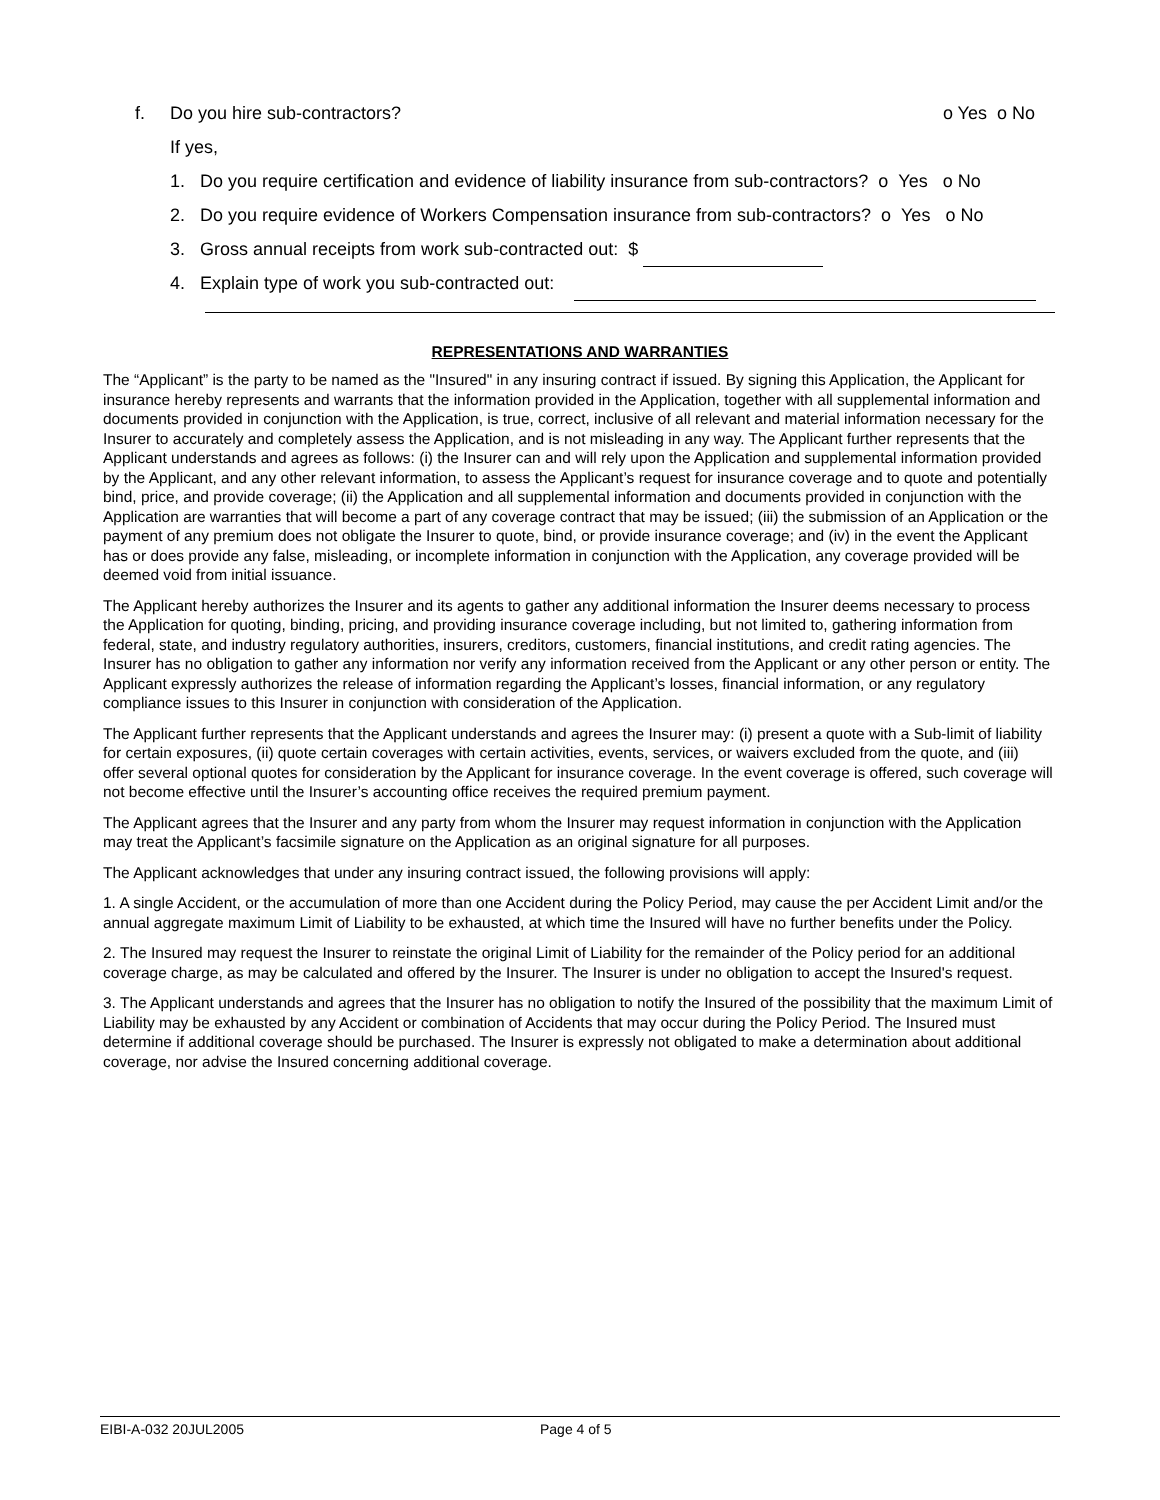f. Do you hire sub-contractors? o Yes o No
If yes,
1. Do you require certification and evidence of liability insurance from sub-contractors? o Yes o No
2. Do you require evidence of Workers Compensation insurance from sub-contractors? o Yes o No
3. Gross annual receipts from work sub-contracted out: $
4. Explain type of work you sub-contracted out:
REPRESENTATIONS AND WARRANTIES
The “Applicant” is the party to be named as the "Insured" in any insuring contract if issued. By signing this Application, the Applicant for insurance hereby represents and warrants that the information provided in the Application, together with all supplemental information and documents provided in conjunction with the Application, is true, correct, inclusive of all relevant and material information necessary for the Insurer to accurately and completely assess the Application, and is not misleading in any way. The Applicant further represents that the Applicant understands and agrees as follows: (i) the Insurer can and will rely upon the Application and supplemental information provided by the Applicant, and any other relevant information, to assess the Applicant’s request for insurance coverage and to quote and potentially bind, price, and provide coverage; (ii) the Application and all supplemental information and documents provided in conjunction with the Application are warranties that will become a part of any coverage contract that may be issued; (iii) the submission of an Application or the payment of any premium does not obligate the Insurer to quote, bind, or provide insurance coverage; and (iv) in the event the Applicant has or does provide any false, misleading, or incomplete information in conjunction with the Application, any coverage provided will be deemed void from initial issuance.
The Applicant hereby authorizes the Insurer and its agents to gather any additional information the Insurer deems necessary to process the Application for quoting, binding, pricing, and providing insurance coverage including, but not limited to, gathering information from federal, state, and industry regulatory authorities, insurers, creditors, customers, financial institutions, and credit rating agencies. The Insurer has no obligation to gather any information nor verify any information received from the Applicant or any other person or entity. The Applicant expressly authorizes the release of information regarding the Applicant’s losses, financial information, or any regulatory compliance issues to this Insurer in conjunction with consideration of the Application.
The Applicant further represents that the Applicant understands and agrees the Insurer may: (i) present a quote with a Sub-limit of liability for certain exposures, (ii) quote certain coverages with certain activities, events, services, or waivers excluded from the quote, and (iii) offer several optional quotes for consideration by the Applicant for insurance coverage. In the event coverage is offered, such coverage will not become effective until the Insurer’s accounting office receives the required premium payment.
The Applicant agrees that the Insurer and any party from whom the Insurer may request information in conjunction with the Application may treat the Applicant’s facsimile signature on the Application as an original signature for all purposes.
The Applicant acknowledges that under any insuring contract issued, the following provisions will apply:
1. A single Accident, or the accumulation of more than one Accident during the Policy Period, may cause the per Accident Limit and/or the annual aggregate maximum Limit of Liability to be exhausted, at which time the Insured will have no further benefits under the Policy.
2. The Insured may request the Insurer to reinstate the original Limit of Liability for the remainder of the Policy period for an additional coverage charge, as may be calculated and offered by the Insurer. The Insurer is under no obligation to accept the Insured's request.
3. The Applicant understands and agrees that the Insurer has no obligation to notify the Insured of the possibility that the maximum Limit of Liability may be exhausted by any Accident or combination of Accidents that may occur during the Policy Period. The Insured must determine if additional coverage should be purchased. The Insurer is expressly not obligated to make a determination about additional coverage, nor advise the Insured concerning additional coverage.
EIBI-A-032 20JUL2005 Page 4 of 5